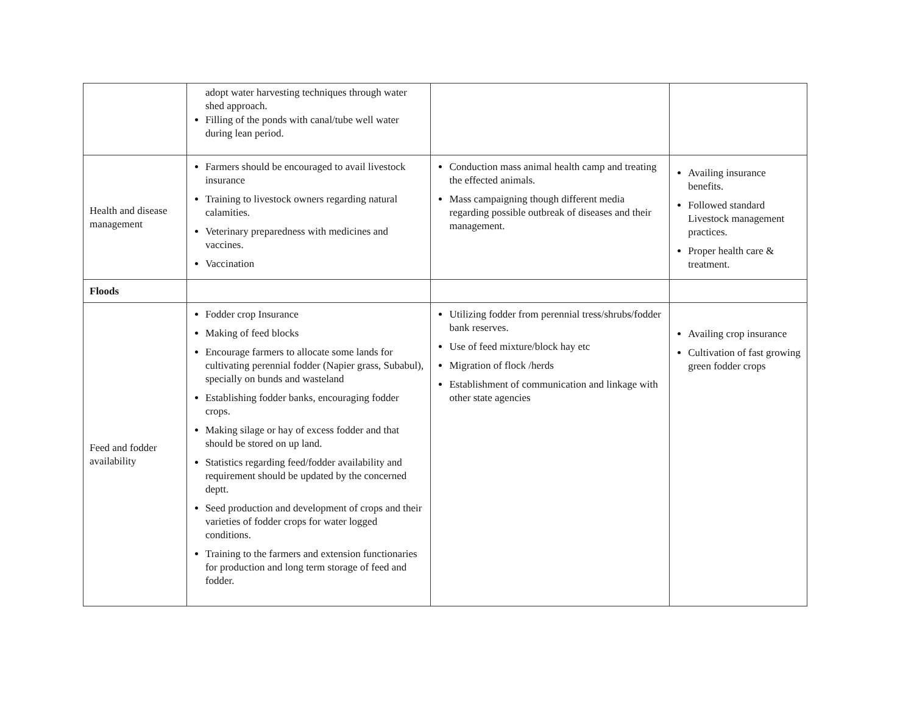| | adopt water harvesting techniques through water shed approach. Filling of the ponds with canal/tube well water during lean period. | | |
| Health and disease management | Farmers should be encouraged to avail livestock insurance Training to livestock owners regarding natural calamities. Veterinary preparedness with medicines and vaccines. Vaccination | Conduction mass animal health camp and treating the effected animals. Mass campaigning though different media regarding possible outbreak of diseases and their management. | Availing insurance benefits. Followed standard Livestock management practices. Proper health care & treatment. |
| Floods | | | |
| Feed and fodder availability | Fodder crop Insurance Making of feed blocks Encourage farmers to allocate some lands for cultivating perennial fodder (Napier grass, Subabul), specially on bunds and wasteland Establishing fodder banks, encouraging fodder crops. Making silage or hay of excess fodder and that should be stored on up land. Statistics regarding feed/fodder availability and requirement should be updated by the concerned deptt. Seed production and development of crops and their varieties of fodder crops for water logged conditions. Training to the farmers and extension functionaries for production and long term storage of feed and fodder. | Utilizing fodder from perennial tress/shrubs/fodder bank reserves. Use of feed mixture/block hay etc Migration of flock /herds Establishment of communication and linkage with other state agencies | Availing crop insurance Cultivation of fast growing green fodder crops |